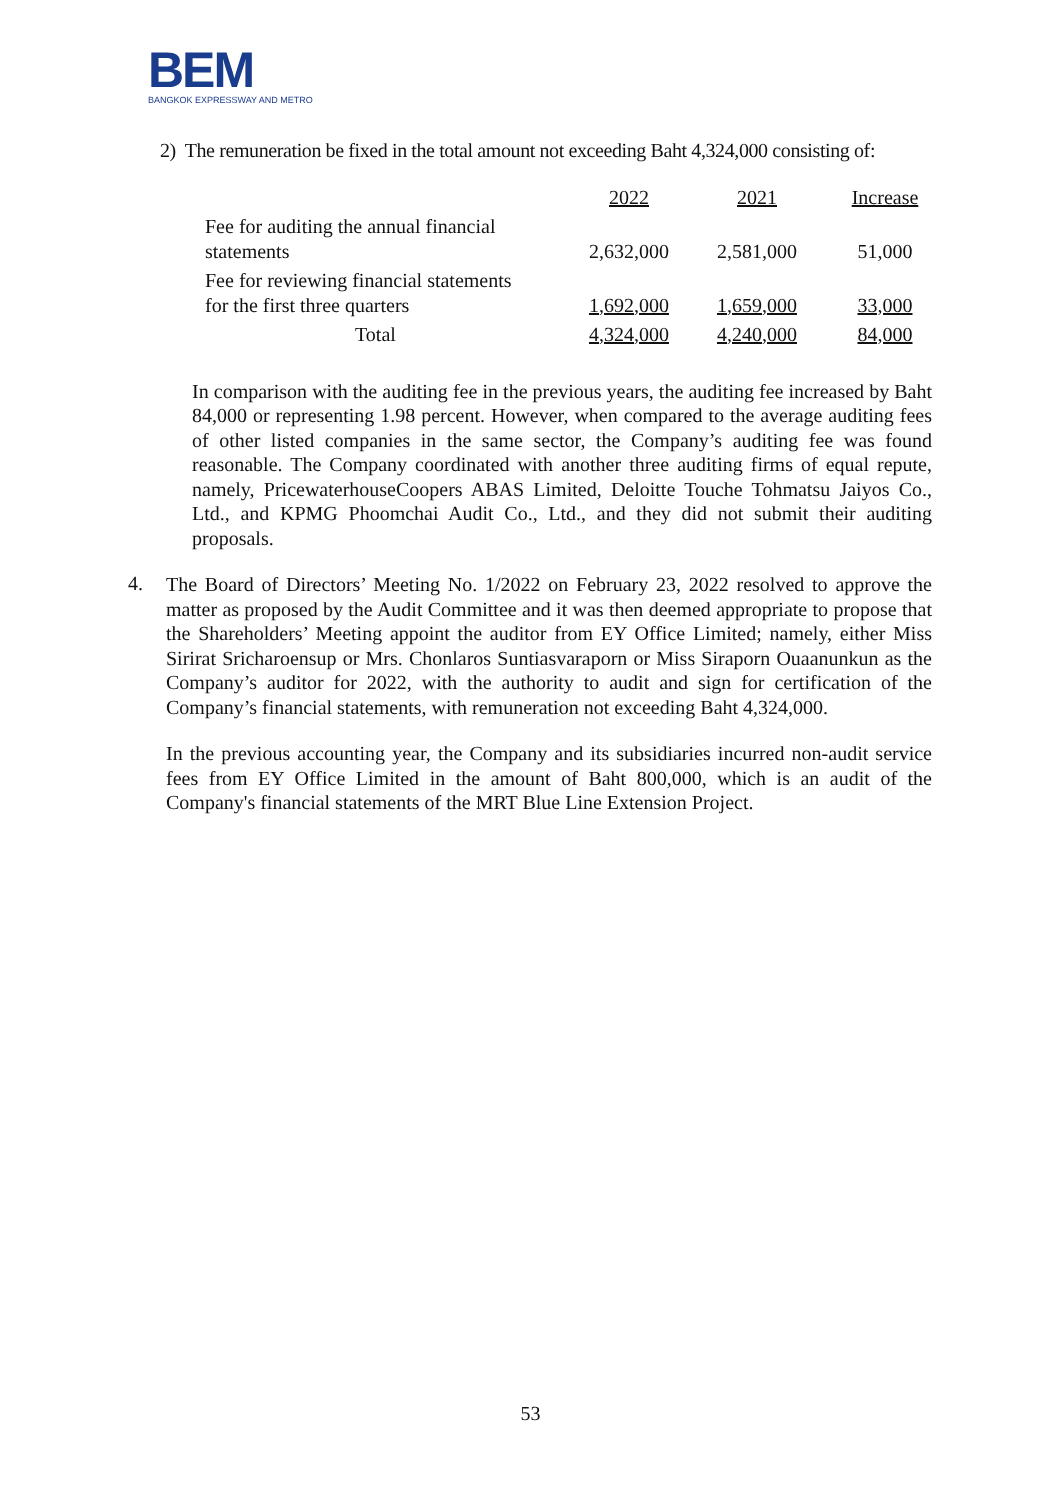BEM
BANGKOK EXPRESSWAY AND METRO
2) The remuneration be fixed in the total amount not exceeding Baht 4,324,000 consisting of:
| | 2022 | 2021 | Increase |
| Fee for auditing the annual financial statements | 2,632,000 | 2,581,000 | 51,000 |
| Fee for reviewing financial statements for the first three quarters | 1,692,000 | 1,659,000 | 33,000 |
| Total | 4,324,000 | 4,240,000 | 84,000 |
In comparison with the auditing fee in the previous years, the auditing fee increased by Baht 84,000 or representing 1.98 percent. However, when compared to the average auditing fees of other listed companies in the same sector, the Company’s auditing fee was found reasonable. The Company coordinated with another three auditing firms of equal repute, namely, PricewaterhouseCoopers ABAS Limited, Deloitte Touche Tohmatsu Jaiyos Co., Ltd., and KPMG Phoomchai Audit Co., Ltd., and they did not submit their auditing proposals.
4.
The Board of Directors’ Meeting No. 1/2022 on February 23, 2022 resolved to approve the matter as proposed by the Audit Committee and it was then deemed appropriate to propose that the Shareholders’ Meeting appoint the auditor from EY Office Limited; namely, either Miss Sirirat Sricharoensup or Mrs. Chonlaros Suntiasvaraporn or Miss Siraporn Ouaanunkun as the Company’s auditor for 2022, with the authority to audit and sign for certification of the Company’s financial statements, with remuneration not exceeding Baht 4,324,000.
In the previous accounting year, the Company and its subsidiaries incurred non-audit service fees from EY Office Limited in the amount of Baht 800,000, which is an audit of the Company's financial statements of the MRT Blue Line Extension Project.
53